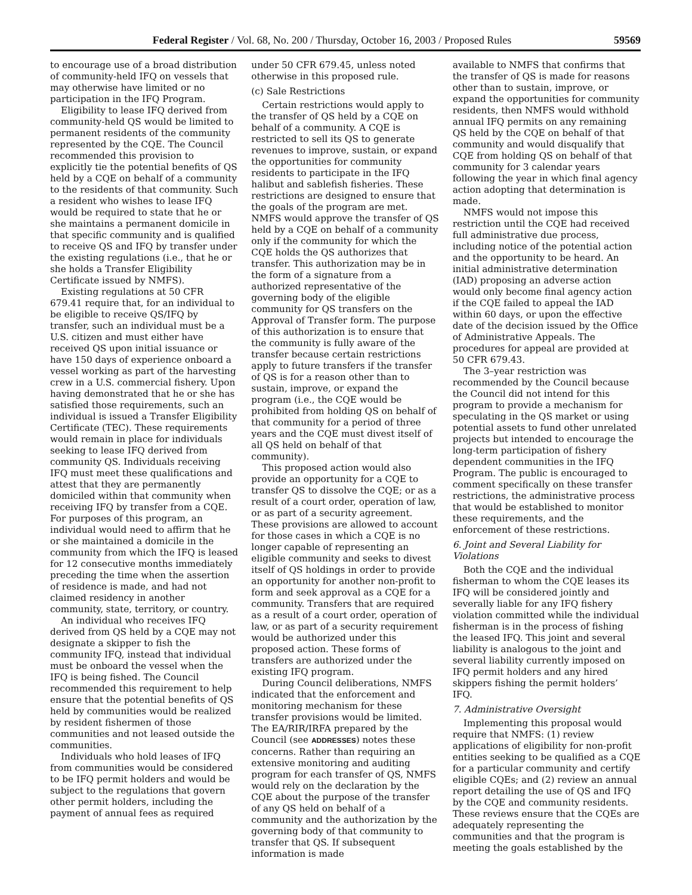Federal Register / Vol. 68, No. 200 / Thursday, October 16, 2003 / Proposed Rules 59569
to encourage use of a broad distribution of community-held IFQ on vessels that may otherwise have limited or no participation in the IFQ Program.
Eligibility to lease IFQ derived from community-held QS would be limited to permanent residents of the community represented by the CQE. The Council recommended this provision to explicitly tie the potential benefits of QS held by a CQE on behalf of a community to the residents of that community. Such a resident who wishes to lease IFQ would be required to state that he or she maintains a permanent domicile in that specific community and is qualified to receive QS and IFQ by transfer under the existing regulations (i.e., that he or she holds a Transfer Eligibility Certificate issued by NMFS).
Existing regulations at 50 CFR 679.41 require that, for an individual to be eligible to receive QS/IFQ by transfer, such an individual must be a U.S. citizen and must either have received QS upon initial issuance or have 150 days of experience onboard a vessel working as part of the harvesting crew in a U.S. commercial fishery. Upon having demonstrated that he or she has satisfied those requirements, such an individual is issued a Transfer Eligibility Certificate (TEC). These requirements would remain in place for individuals seeking to lease IFQ derived from community QS. Individuals receiving IFQ must meet these qualifications and attest that they are permanently domiciled within that community when receiving IFQ by transfer from a CQE. For purposes of this program, an individual would need to affirm that he or she maintained a domicile in the community from which the IFQ is leased for 12 consecutive months immediately preceding the time when the assertion of residence is made, and had not claimed residency in another community, state, territory, or country.
An individual who receives IFQ derived from QS held by a CQE may not designate a skipper to fish the community IFQ, instead that individual must be onboard the vessel when the IFQ is being fished. The Council recommended this requirement to help ensure that the potential benefits of QS held by communities would be realized by resident fishermen of those communities and not leased outside the communities.
Individuals who hold leases of IFQ from communities would be considered to be IFQ permit holders and would be subject to the regulations that govern other permit holders, including the payment of annual fees as required
under 50 CFR 679.45, unless noted otherwise in this proposed rule.
(c) Sale Restrictions
Certain restrictions would apply to the transfer of QS held by a CQE on behalf of a community. A CQE is restricted to sell its QS to generate revenues to improve, sustain, or expand the opportunities for community residents to participate in the IFQ halibut and sablefish fisheries. These restrictions are designed to ensure that the goals of the program are met. NMFS would approve the transfer of QS held by a CQE on behalf of a community only if the community for which the CQE holds the QS authorizes that transfer. This authorization may be in the form of a signature from a authorized representative of the governing body of the eligible community for QS transfers on the Approval of Transfer form. The purpose of this authorization is to ensure that the community is fully aware of the transfer because certain restrictions apply to future transfers if the transfer of QS is for a reason other than to sustain, improve, or expand the program (i.e., the CQE would be prohibited from holding QS on behalf of that community for a period of three years and the CQE must divest itself of all QS held on behalf of that community).
This proposed action would also provide an opportunity for a CQE to transfer QS to dissolve the CQE; or as a result of a court order, operation of law, or as part of a security agreement. These provisions are allowed to account for those cases in which a CQE is no longer capable of representing an eligible community and seeks to divest itself of QS holdings in order to provide an opportunity for another non-profit to form and seek approval as a CQE for a community. Transfers that are required as a result of a court order, operation of law, or as part of a security requirement would be authorized under this proposed action. These forms of transfers are authorized under the existing IFQ program.
During Council deliberations, NMFS indicated that the enforcement and monitoring mechanism for these transfer provisions would be limited. The EA/RIR/IRFA prepared by the Council (see ADDRESSES) notes these concerns. Rather than requiring an extensive monitoring and auditing program for each transfer of QS, NMFS would rely on the declaration by the CQE about the purpose of the transfer of any QS held on behalf of a community and the authorization by the governing body of that community to transfer that QS. If subsequent information is made
available to NMFS that confirms that the transfer of QS is made for reasons other than to sustain, improve, or expand the opportunities for community residents, then NMFS would withhold annual IFQ permits on any remaining QS held by the CQE on behalf of that community and would disqualify that CQE from holding QS on behalf of that community for 3 calendar years following the year in which final agency action adopting that determination is made.
NMFS would not impose this restriction until the CQE had received full administrative due process, including notice of the potential action and the opportunity to be heard. An initial administrative determination (IAD) proposing an adverse action would only become final agency action if the CQE failed to appeal the IAD within 60 days, or upon the effective date of the decision issued by the Office of Administrative Appeals. The procedures for appeal are provided at 50 CFR 679.43.
The 3–year restriction was recommended by the Council because the Council did not intend for this program to provide a mechanism for speculating in the QS market or using potential assets to fund other unrelated projects but intended to encourage the long-term participation of fishery dependent communities in the IFQ Program. The public is encouraged to comment specifically on these transfer restrictions, the administrative process that would be established to monitor these requirements, and the enforcement of these restrictions.
6. Joint and Several Liability for Violations
Both the CQE and the individual fisherman to whom the CQE leases its IFQ will be considered jointly and severally liable for any IFQ fishery violation committed while the individual fisherman is in the process of fishing the leased IFQ. This joint and several liability is analogous to the joint and several liability currently imposed on IFQ permit holders and any hired skippers fishing the permit holders’ IFQ.
7. Administrative Oversight
Implementing this proposal would require that NMFS: (1) review applications of eligibility for non-profit entities seeking to be qualified as a CQE for a particular community and certify eligible CQEs; and (2) review an annual report detailing the use of QS and IFQ by the CQE and community residents. These reviews ensure that the CQEs are adequately representing the communities and that the program is meeting the goals established by the